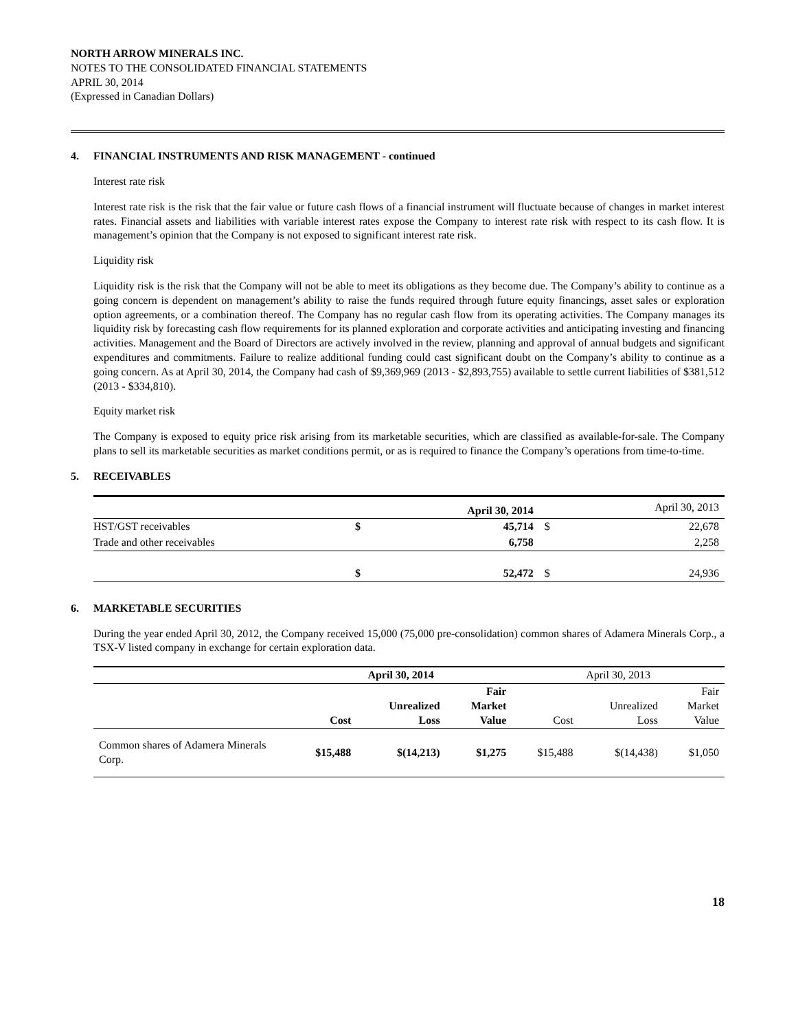NORTH ARROW MINERALS INC.
NOTES TO THE CONSOLIDATED FINANCIAL STATEMENTS
APRIL 30, 2014
(Expressed in Canadian Dollars)
4. FINANCIAL INSTRUMENTS AND RISK MANAGEMENT - continued
Interest rate risk
Interest rate risk is the risk that the fair value or future cash flows of a financial instrument will fluctuate because of changes in market interest rates. Financial assets and liabilities with variable interest rates expose the Company to interest rate risk with respect to its cash flow. It is management’s opinion that the Company is not exposed to significant interest rate risk.
Liquidity risk
Liquidity risk is the risk that the Company will not be able to meet its obligations as they become due. The Company’s ability to continue as a going concern is dependent on management’s ability to raise the funds required through future equity financings, asset sales or exploration option agreements, or a combination thereof. The Company has no regular cash flow from its operating activities. The Company manages its liquidity risk by forecasting cash flow requirements for its planned exploration and corporate activities and anticipating investing and financing activities. Management and the Board of Directors are actively involved in the review, planning and approval of annual budgets and significant expenditures and commitments. Failure to realize additional funding could cast significant doubt on the Company’s ability to continue as a going concern. As at April 30, 2014, the Company had cash of $9,369,969 (2013 - $2,893,755) available to settle current liabilities of $381,512 (2013 - $334,810).
Equity market risk
The Company is exposed to equity price risk arising from its marketable securities, which are classified as available-for-sale. The Company plans to sell its marketable securities as market conditions permit, or as is required to finance the Company’s operations from time-to-time.
5. RECEIVABLES
| | | April 30, 2014 | | April 30, 2013 |
| HST/GST receivables | $ | 45,714 | $ | 22,678 |
| Trade and other receivables | | 6,758 | | 2,258 |
| | $ | 52,472 | $ | 24,936 |
6. MARKETABLE SECURITIES
During the year ended April 30, 2012, the Company received 15,000 (75,000 pre-consolidation) common shares of Adamera Minerals Corp., a TSX-V listed company in exchange for certain exploration data.
| | April 30, 2014 | | | April 30, 2013 | | |
| | Cost | Unrealized Loss | Fair Market Value | Cost | Unrealized Loss | Fair Market Value |
| Common shares of Adamera Minerals Corp. | $15,488 | $(14,213) | $1,275 | $15,488 | $(14,438) | $1,050 |
18